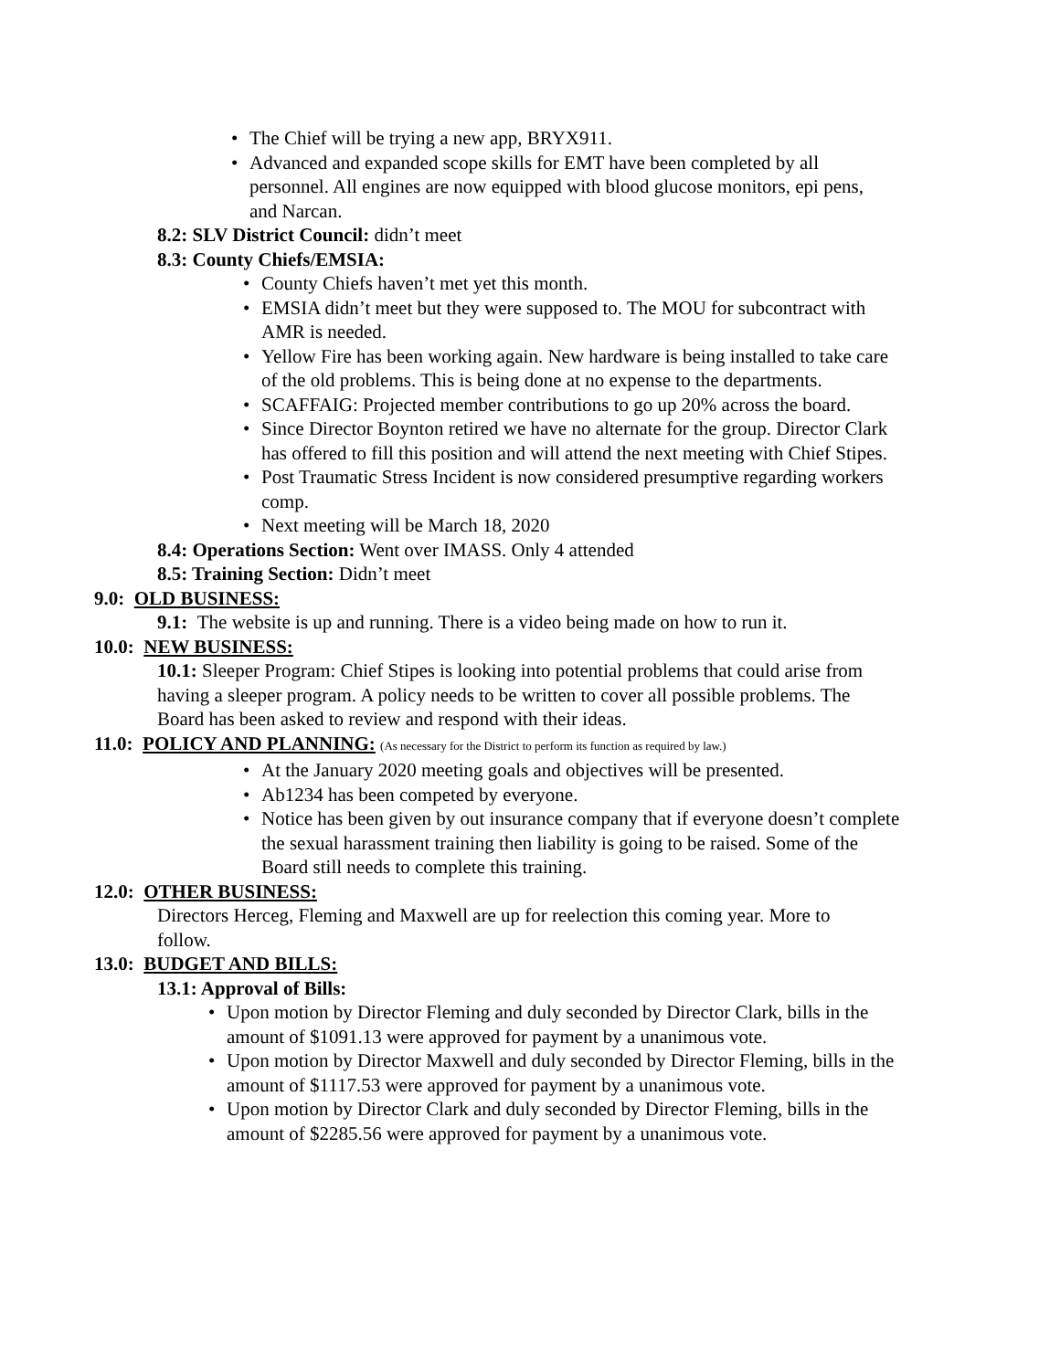• The Chief will be trying a new app, BRYX911.
• Advanced and expanded scope skills for EMT have been completed by all personnel. All engines are now equipped with blood glucose monitors, epi pens, and Narcan.
8.2: SLV District Council: didn’t meet
8.3: County Chiefs/EMSIA:
• County Chiefs haven’t met yet this month.
• EMSIA didn’t meet but they were supposed to. The MOU for subcontract with AMR is needed.
• Yellow Fire has been working again. New hardware is being installed to take care of the old problems. This is being done at no expense to the departments.
• SCAFFAIG: Projected member contributions to go up 20% across the board.
• Since Director Boynton retired we have no alternate for the group. Director Clark has offered to fill this position and will attend the next meeting with Chief Stipes.
• Post Traumatic Stress Incident is now considered presumptive regarding workers comp.
• Next meeting will be March 18, 2020
8.4: Operations Section: Went over IMASS. Only 4 attended
8.5: Training Section: Didn’t meet
9.0: OLD BUSINESS:
9.1: The website is up and running. There is a video being made on how to run it.
10.0: NEW BUSINESS:
10.1: Sleeper Program: Chief Stipes is looking into potential problems that could arise from having a sleeper program. A policy needs to be written to cover all possible problems. The Board has been asked to review and respond with their ideas.
11.0: POLICY AND PLANNING: (As necessary for the District to perform its function as required by law.)
• At the January 2020 meeting goals and objectives will be presented.
• Ab1234 has been competed by everyone.
• Notice has been given by out insurance company that if everyone doesn’t complete the sexual harassment training then liability is going to be raised. Some of the Board still needs to complete this training.
12.0: OTHER BUSINESS:
Directors Herceg, Fleming and Maxwell are up for reelection this coming year. More to follow.
13.0: BUDGET AND BILLS:
13.1: Approval of Bills:
• Upon motion by Director Fleming and duly seconded by Director Clark, bills in the amount of $1091.13 were approved for payment by a unanimous vote.
• Upon motion by Director Maxwell and duly seconded by Director Fleming, bills in the amount of $1117.53 were approved for payment by a unanimous vote.
• Upon motion by Director Clark and duly seconded by Director Fleming, bills in the amount of $2285.56 were approved for payment by a unanimous vote.